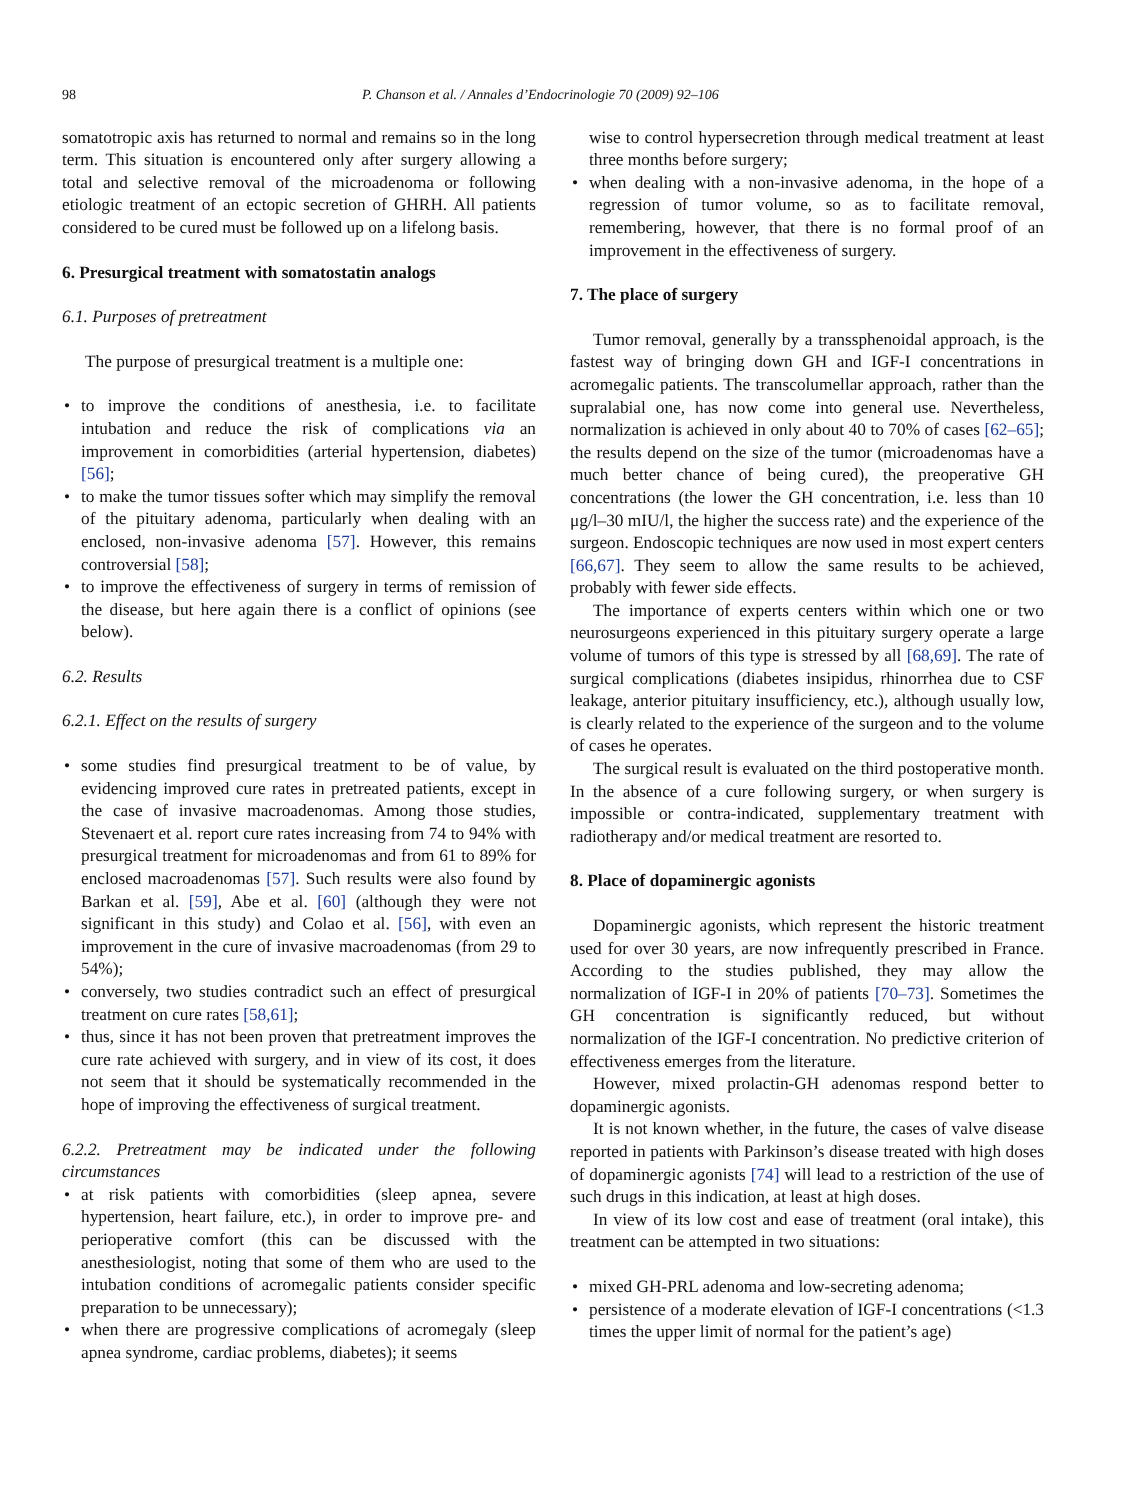98 P. Chanson et al. / Annales d’Endocrinologie 70 (2009) 92–106
somatotropic axis has returned to normal and remains so in the long term. This situation is encountered only after surgery allowing a total and selective removal of the microadenoma or following etiologic treatment of an ectopic secretion of GHRH. All patients considered to be cured must be followed up on a lifelong basis.
6. Presurgical treatment with somatostatin analogs
6.1. Purposes of pretreatment
The purpose of presurgical treatment is a multiple one:
to improve the conditions of anesthesia, i.e. to facilitate intubation and reduce the risk of complications via an improvement in comorbidities (arterial hypertension, diabetes) [56];
to make the tumor tissues softer which may simplify the removal of the pituitary adenoma, particularly when dealing with an enclosed, non-invasive adenoma [57]. However, this remains controversial [58];
to improve the effectiveness of surgery in terms of remission of the disease, but here again there is a conflict of opinions (see below).
6.2. Results
6.2.1. Effect on the results of surgery
some studies find presurgical treatment to be of value, by evidencing improved cure rates in pretreated patients, except in the case of invasive macroadenomas. Among those studies, Stevenaert et al. report cure rates increasing from 74 to 94% with presurgical treatment for microadenomas and from 61 to 89% for enclosed macroadenomas [57]. Such results were also found by Barkan et al. [59], Abe et al. [60] (although they were not significant in this study) and Colao et al. [56], with even an improvement in the cure of invasive macroadenomas (from 29 to 54%);
conversely, two studies contradict such an effect of presurgical treatment on cure rates [58,61];
thus, since it has not been proven that pretreatment improves the cure rate achieved with surgery, and in view of its cost, it does not seem that it should be systematically recommended in the hope of improving the effectiveness of surgical treatment.
6.2.2. Pretreatment may be indicated under the following circumstances
at risk patients with comorbidities (sleep apnea, severe hypertension, heart failure, etc.), in order to improve pre- and perioperative comfort (this can be discussed with the anesthesiologist, noting that some of them who are used to the intubation conditions of acromegalic patients consider specific preparation to be unnecessary);
when there are progressive complications of acromegaly (sleep apnea syndrome, cardiac problems, diabetes); it seems
wise to control hypersecretion through medical treatment at least three months before surgery;
when dealing with a non-invasive adenoma, in the hope of a regression of tumor volume, so as to facilitate removal, remembering, however, that there is no formal proof of an improvement in the effectiveness of surgery.
7. The place of surgery
Tumor removal, generally by a transsphenoidal approach, is the fastest way of bringing down GH and IGF-I concentrations in acromegalic patients. The transcolumellar approach, rather than the supralabial one, has now come into general use. Nevertheless, normalization is achieved in only about 40 to 70% of cases [62–65]; the results depend on the size of the tumor (microadenomas have a much better chance of being cured), the preoperative GH concentrations (the lower the GH concentration, i.e. less than 10 μg/l–30 mIU/l, the higher the success rate) and the experience of the surgeon. Endoscopic techniques are now used in most expert centers [66,67]. They seem to allow the same results to be achieved, probably with fewer side effects.
The importance of experts centers within which one or two neurosurgeons experienced in this pituitary surgery operate a large volume of tumors of this type is stressed by all [68,69]. The rate of surgical complications (diabetes insipidus, rhinorrhea due to CSF leakage, anterior pituitary insufficiency, etc.), although usually low, is clearly related to the experience of the surgeon and to the volume of cases he operates.
The surgical result is evaluated on the third postoperative month. In the absence of a cure following surgery, or when surgery is impossible or contra-indicated, supplementary treatment with radiotherapy and/or medical treatment are resorted to.
8. Place of dopaminergic agonists
Dopaminergic agonists, which represent the historic treatment used for over 30 years, are now infrequently prescribed in France. According to the studies published, they may allow the normalization of IGF-I in 20% of patients [70–73]. Sometimes the GH concentration is significantly reduced, but without normalization of the IGF-I concentration. No predictive criterion of effectiveness emerges from the literature.
However, mixed prolactin-GH adenomas respond better to dopaminergic agonists.
It is not known whether, in the future, the cases of valve disease reported in patients with Parkinson’s disease treated with high doses of dopaminergic agonists [74] will lead to a restriction of the use of such drugs in this indication, at least at high doses.
In view of its low cost and ease of treatment (oral intake), this treatment can be attempted in two situations:
mixed GH-PRL adenoma and low-secreting adenoma;
persistence of a moderate elevation of IGF-I concentrations (<1.3 times the upper limit of normal for the patient’s age)